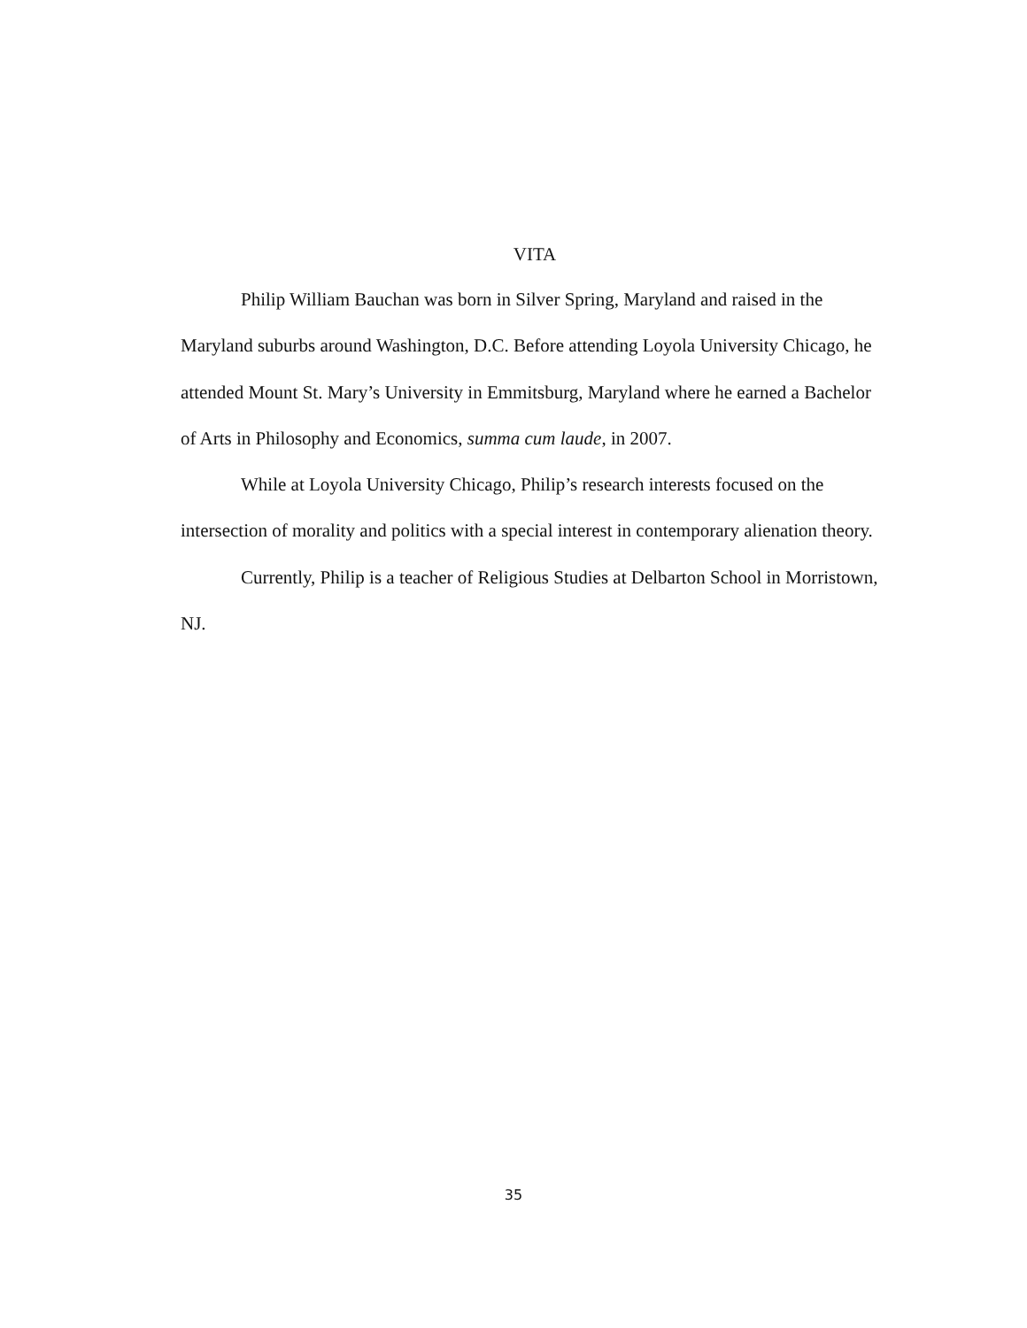VITA
Philip William Bauchan was born in Silver Spring, Maryland and raised in the Maryland suburbs around Washington, D.C. Before attending Loyola University Chicago, he attended Mount St. Mary’s University in Emmitsburg, Maryland where he earned a Bachelor of Arts in Philosophy and Economics, summa cum laude, in 2007.
While at Loyola University Chicago, Philip’s research interests focused on the intersection of morality and politics with a special interest in contemporary alienation theory.
Currently, Philip is a teacher of Religious Studies at Delbarton School in Morristown, NJ.
35